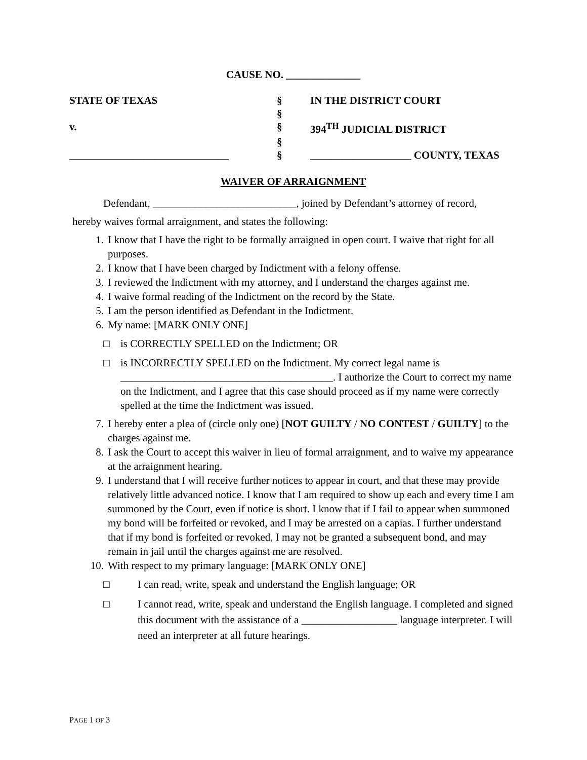CAUSE NO. ______________
| STATE OF TEXAS | § | IN THE DISTRICT COURT |
| | § | |
| v. | § | 394<sup>TH</sup> JUDICIAL DISTRICT |
| | § | |
| ______________________________ | § | ___________________ COUNTY, TEXAS |
WAIVER OF ARRAIGNMENT
Defendant, ___________________________, joined by Defendant’s attorney of record,
hereby waives formal arraignment, and states the following:
1. I know that I have the right to be formally arraigned in open court. I waive that right for all purposes.
2. I know that I have been charged by Indictment with a felony offense.
3. I reviewed the Indictment with my attorney, and I understand the charges against me.
4. I waive formal reading of the Indictment on the record by the State.
5. I am the person identified as Defendant in the Indictment.
6. My name: [MARK ONLY ONE]
□ is CORRECTLY SPELLED on the Indictment; OR
□ is INCORRECTLY SPELLED on the Indictment. My correct legal name is ________________________________________. I authorize the Court to correct my name on the Indictment, and I agree that this case should proceed as if my name were correctly spelled at the time the Indictment was issued.
7. I hereby enter a plea of (circle only one) [NOT GUILTY / NO CONTEST / GUILTY] to the charges against me.
8. I ask the Court to accept this waiver in lieu of formal arraignment, and to waive my appearance at the arraignment hearing.
9. I understand that I will receive further notices to appear in court, and that these may provide relatively little advanced notice. I know that I am required to show up each and every time I am summoned by the Court, even if notice is short. I know that if I fail to appear when summoned my bond will be forfeited or revoked, and I may be arrested on a capias. I further understand that if my bond is forfeited or revoked, I may not be granted a subsequent bond, and may remain in jail until the charges against me are resolved.
10. With respect to my primary language: [MARK ONLY ONE]
□ I can read, write, speak and understand the English language; OR
□ I cannot read, write, speak and understand the English language. I completed and signed this document with the assistance of a __________________ language interpreter. I will need an interpreter at all future hearings.
PAGE 1 OF 3